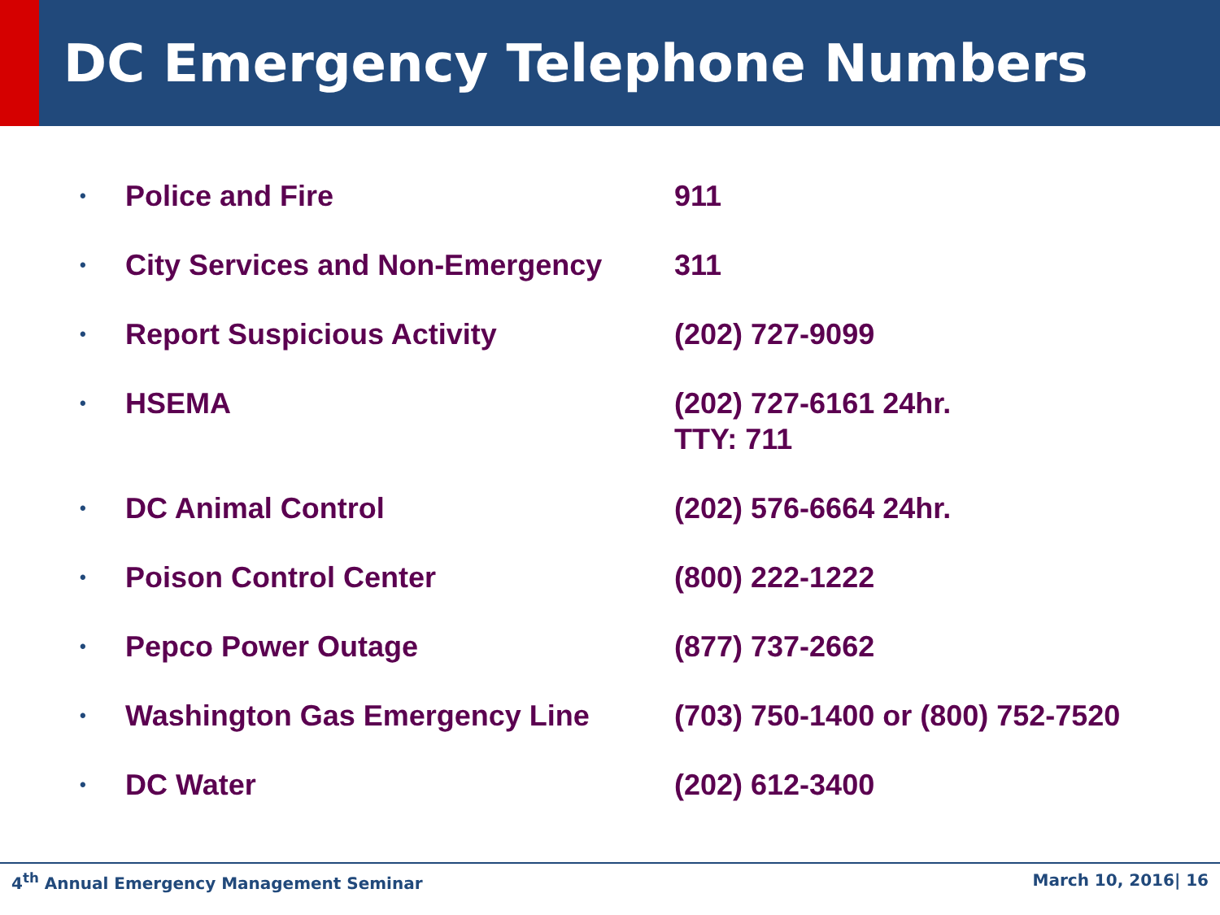DC Emergency Telephone Numbers
| • | Police and Fire | 911 |
| • | City Services and Non-Emergency | 311 |
| • | Report Suspicious Activity | (202) 727-9099 |
| • | HSEMA | (202) 727-6161 24hr. TTY: 711 |
| • | DC Animal Control | (202) 576-6664 24hr. |
| • | Poison Control Center | (800) 222-1222 |
| • | Pepco Power Outage | (877) 737-2662 |
| • | Washington Gas Emergency Line | (703) 750-1400 or (800) 752-7520 |
| • | DC Water | (202) 612-3400 |
4<sup>th</sup> Annual Emergency Management Seminar March 10, 2016| 16